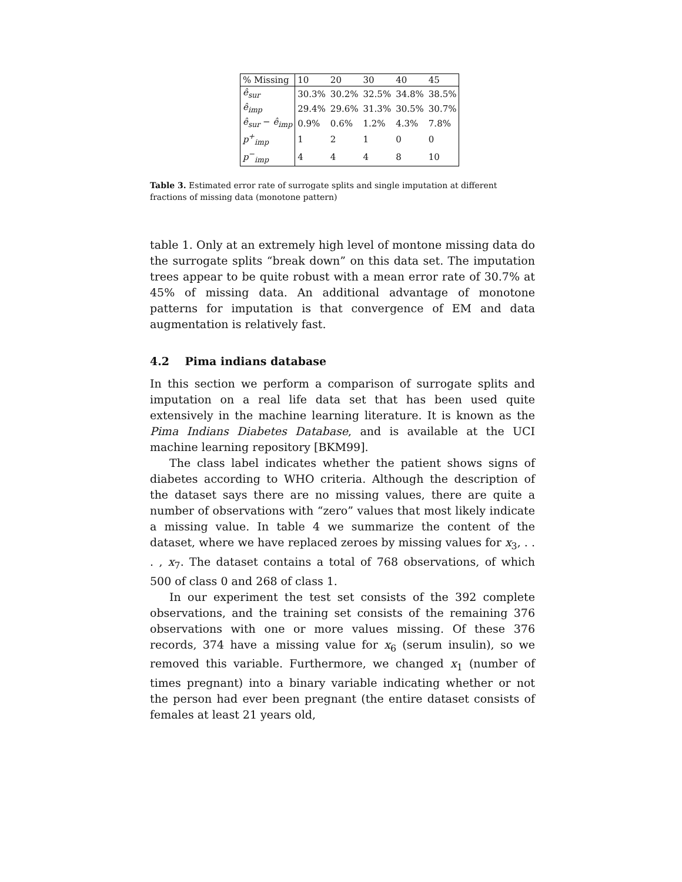| % Missing | 10 | 20 | 30 | 40 | 45 |
| ê<sub>sur</sub> | 30.3% | 30.2% | 32.5% | 34.8% | 38.5% |
| ê<sub>imp</sub> | 29.4% | 29.6% | 31.3% | 30.5% | 30.7% |
| ê<sub>sur</sub> − ê<sub>imp</sub> | 0.9% | 0.6% | 1.2% | 4.3% | 7.8% |
| p<sup>+</sup><sub>imp</sub> | 1 | 2 | 1 | 0 | 0 |
| p<sup>−</sup><sub>imp</sub> | 4 | 4 | 4 | 8 | 10 |
Table 3. Estimated error rate of surrogate splits and single imputation at different fractions of missing data (monotone pattern)
table 1. Only at an extremely high level of montone missing data do the surrogate splits “break down” on this data set. The imputation trees appear to be quite robust with a mean error rate of 30.7% at 45% of missing data. An additional advantage of monotone patterns for imputation is that convergence of EM and data augmentation is relatively fast.
4.2 Pima indians database
In this section we perform a comparison of surrogate splits and imputation on a real life data set that has been used quite extensively in the machine learning literature. It is known as the Pima Indians Diabetes Database, and is available at the UCI machine learning repository [BKM99].
The class label indicates whether the patient shows signs of diabetes according to WHO criteria. Although the description of the dataset says there are no missing values, there are quite a number of observations with “zero” values that most likely indicate a missing value. In table 4 we summarize the content of the dataset, where we have replaced zeroes by missing values for x<sub>3</sub>, . . . , x<sub>7</sub>. The dataset contains a total of 768 observations, of which 500 of class 0 and 268 of class 1.
In our experiment the test set consists of the 392 complete observations, and the training set consists of the remaining 376 observations with one or more values missing. Of these 376 records, 374 have a missing value for x<sub>6</sub> (serum insulin), so we removed this variable. Furthermore, we changed x<sub>1</sub> (number of times pregnant) into a binary variable indicating whether or not the person had ever been pregnant (the entire dataset consists of females at least 21 years old,